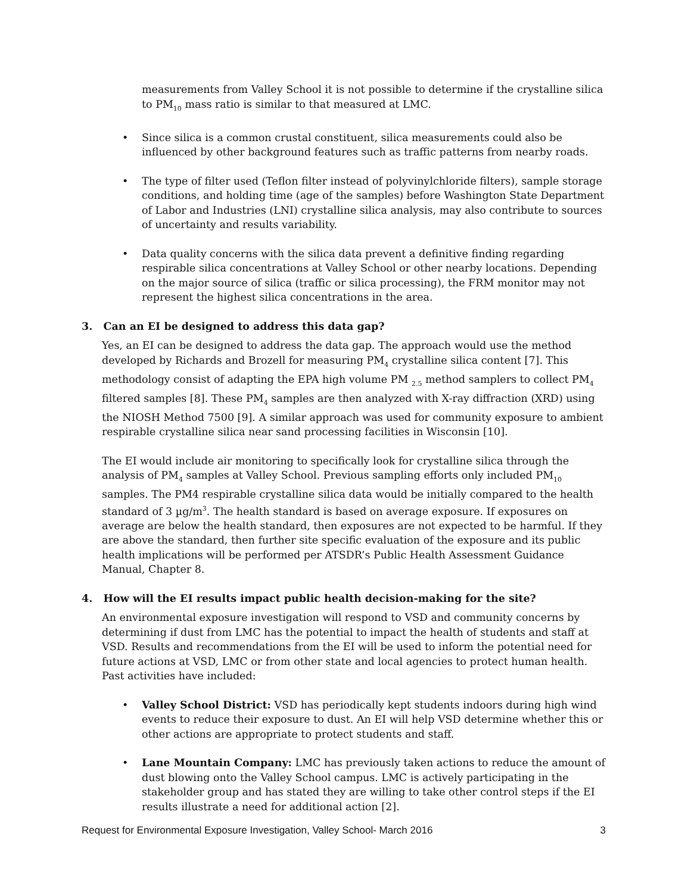measurements from Valley School it is not possible to determine if the crystalline silica to PM<sub>10</sub> mass ratio is similar to that measured at LMC.
• Since silica is a common crustal constituent, silica measurements could also be influenced by other background features such as traffic patterns from nearby roads.
• The type of filter used (Teflon filter instead of polyvinylchloride filters), sample storage conditions, and holding time (age of the samples) before Washington State Department of Labor and Industries (LNI) crystalline silica analysis, may also contribute to sources of uncertainty and results variability.
• Data quality concerns with the silica data prevent a definitive finding regarding respirable silica concentrations at Valley School or other nearby locations. Depending on the major source of silica (traffic or silica processing), the FRM monitor may not represent the highest silica concentrations in the area.
3. Can an EI be designed to address this data gap?
Yes, an EI can be designed to address the data gap. The approach would use the method developed by Richards and Brozell for measuring PM<sub>4</sub> crystalline silica content [7]. This methodology consist of adapting the EPA high volume PM <sub>2.5</sub> method samplers to collect PM<sub>4</sub> filtered samples [8]. These PM<sub>4</sub> samples are then analyzed with X-ray diffraction (XRD) using the NIOSH Method 7500 [9]. A similar approach was used for community exposure to ambient respirable crystalline silica near sand processing facilities in Wisconsin [10].
The EI would include air monitoring to specifically look for crystalline silica through the analysis of PM<sub>4</sub> samples at Valley School. Previous sampling efforts only included PM<sub>10</sub> samples. The PM4 respirable crystalline silica data would be initially compared to the health standard of 3 µg/m<sup>3</sup>. The health standard is based on average exposure. If exposures on average are below the health standard, then exposures are not expected to be harmful. If they are above the standard, then further site specific evaluation of the exposure and its public health implications will be performed per ATSDR’s Public Health Assessment Guidance Manual, Chapter 8.
4. How will the EI results impact public health decision-making for the site?
An environmental exposure investigation will respond to VSD and community concerns by determining if dust from LMC has the potential to impact the health of students and staff at VSD. Results and recommendations from the EI will be used to inform the potential need for future actions at VSD, LMC or from other state and local agencies to protect human health. Past activities have included:
• Valley School District: VSD has periodically kept students indoors during high wind events to reduce their exposure to dust. An EI will help VSD determine whether this or other actions are appropriate to protect students and staff.
• Lane Mountain Company: LMC has previously taken actions to reduce the amount of dust blowing onto the Valley School campus. LMC is actively participating in the stakeholder group and has stated they are willing to take other control steps if the EI results illustrate a need for additional action [2].
Request for Environmental Exposure Investigation, Valley School- March 2016 3